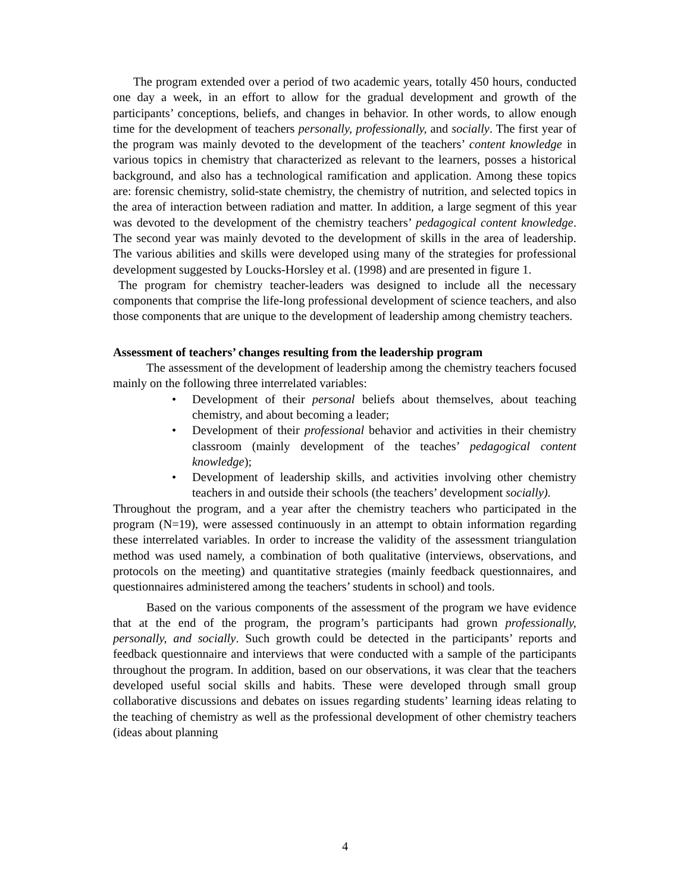The program extended over a period of two academic years, totally 450 hours, conducted one day a week, in an effort to allow for the gradual development and growth of the participants’ conceptions, beliefs, and changes in behavior. In other words, to allow enough time for the development of teachers personally, professionally, and socially. The first year of the program was mainly devoted to the development of the teachers’ content knowledge in various topics in chemistry that characterized as relevant to the learners, posses a historical background, and also has a technological ramification and application. Among these topics are: forensic chemistry, solid-state chemistry, the chemistry of nutrition, and selected topics in the area of interaction between radiation and matter. In addition, a large segment of this year was devoted to the development of the chemistry teachers’ pedagogical content knowledge. The second year was mainly devoted to the development of skills in the area of leadership. The various abilities and skills were developed using many of the strategies for professional development suggested by Loucks-Horsley et al. (1998) and are presented in figure 1.
The program for chemistry teacher-leaders was designed to include all the necessary components that comprise the life-long professional development of science teachers, and also those components that are unique to the development of leadership among chemistry teachers.
Assessment of teachers’ changes resulting from the leadership program
The assessment of the development of leadership among the chemistry teachers focused mainly on the following three interrelated variables:
• Development of their personal beliefs about themselves, about teaching chemistry, and about becoming a leader;
• Development of their professional behavior and activities in their chemistry classroom (mainly development of the teaches’ pedagogical content knowledge);
• Development of leadership skills, and activities involving other chemistry teachers in and outside their schools (the teachers’ development socially).
Throughout the program, and a year after the chemistry teachers who participated in the program (N=19), were assessed continuously in an attempt to obtain information regarding these interrelated variables. In order to increase the validity of the assessment triangulation method was used namely, a combination of both qualitative (interviews, observations, and protocols on the meeting) and quantitative strategies (mainly feedback questionnaires, and questionnaires administered among the teachers’ students in school) and tools.
Based on the various components of the assessment of the program we have evidence that at the end of the program, the program’s participants had grown professionally, personally, and socially. Such growth could be detected in the participants’ reports and feedback questionnaire and interviews that were conducted with a sample of the participants throughout the program. In addition, based on our observations, it was clear that the teachers developed useful social skills and habits. These were developed through small group collaborative discussions and debates on issues regarding students’ learning ideas relating to the teaching of chemistry as well as the professional development of other chemistry teachers (ideas about planning
4